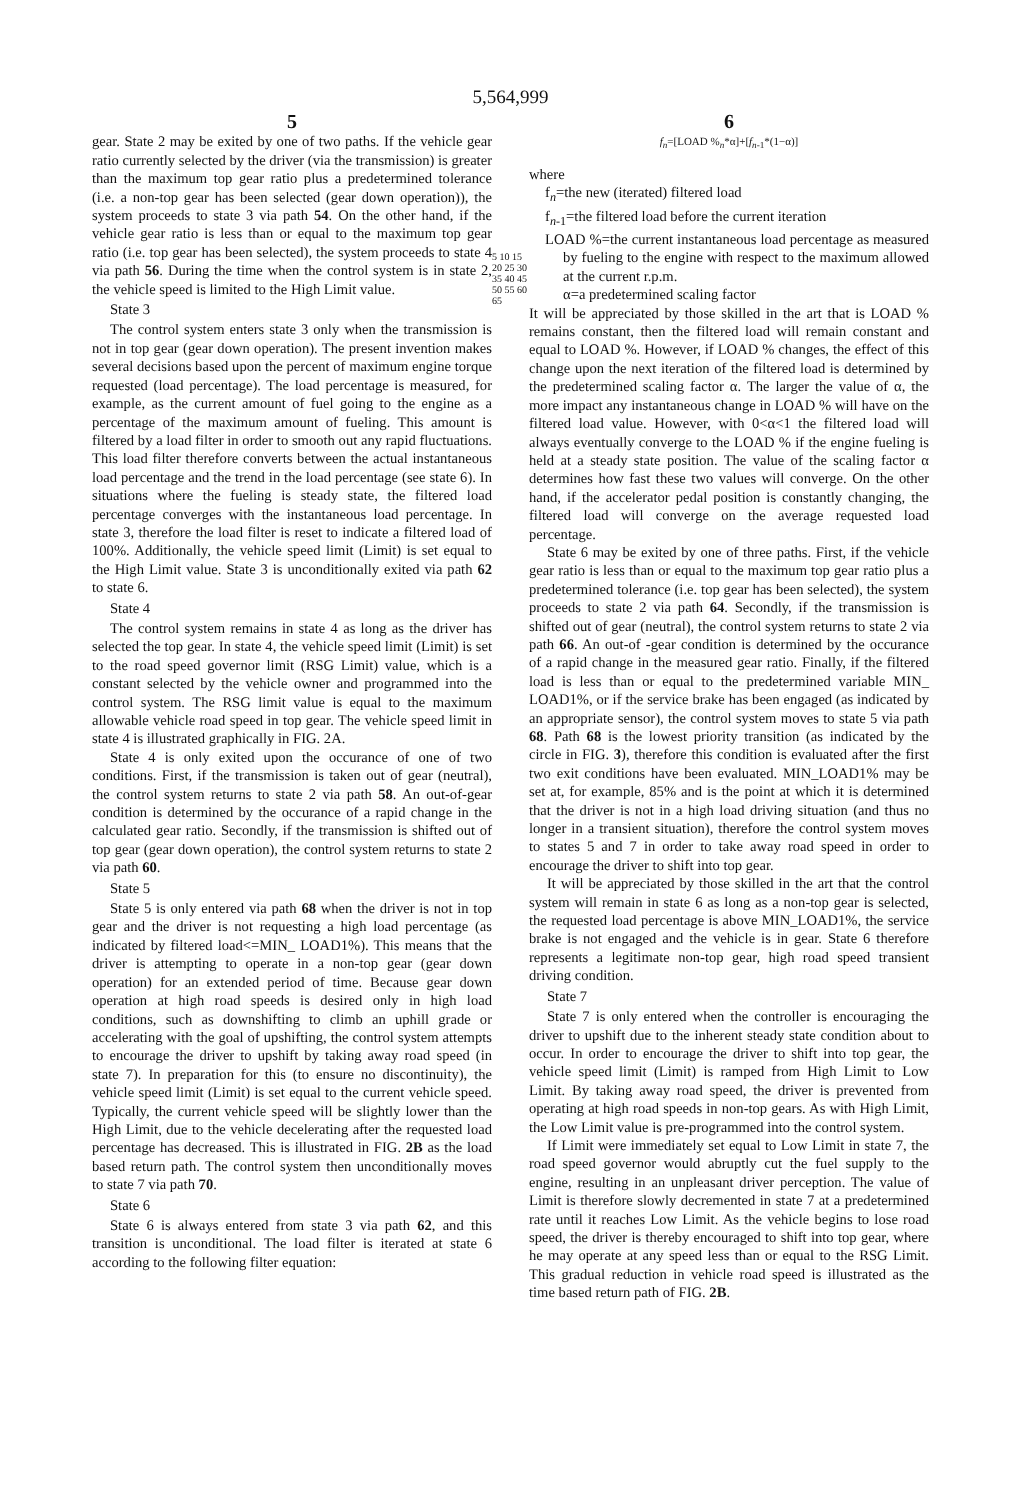5,564,999
5
gear. State 2 may be exited by one of two paths. If the vehicle gear ratio currently selected by the driver (via the transmission) is greater than the maximum top gear ratio plus a predetermined tolerance (i.e. a non-top gear has been selected (gear down operation)), the system proceeds to state 3 via path 54. On the other hand, if the vehicle gear ratio is less than or equal to the maximum top gear ratio (i.e. top gear has been selected), the system proceeds to state 4 via path 56. During the time when the control system is in state 2, the vehicle speed is limited to the High Limit value.
State 3
The control system enters state 3 only when the transmission is not in top gear (gear down operation). The present invention makes several decisions based upon the percent of maximum engine torque requested (load percentage). The load percentage is measured, for example, as the current amount of fuel going to the engine as a percentage of the maximum amount of fueling. This amount is filtered by a load filter in order to smooth out any rapid fluctuations. This load filter therefore converts between the actual instantaneous load percentage and the trend in the load percentage (see state 6). In situations where the fueling is steady state, the filtered load percentage converges with the instantaneous load percentage. In state 3, therefore the load filter is reset to indicate a filtered load of 100%. Additionally, the vehicle speed limit (Limit) is set equal to the High Limit value. State 3 is unconditionally exited via path 62 to state 6.
State 4
The control system remains in state 4 as long as the driver has selected the top gear. In state 4, the vehicle speed limit (Limit) is set to the road speed governor limit (RSG Limit) value, which is a constant selected by the vehicle owner and programmed into the control system. The RSG limit value is equal to the maximum allowable vehicle road speed in top gear. The vehicle speed limit in state 4 is illustrated graphically in FIG. 2A.
State 4 is only exited upon the occurance of one of two conditions. First, if the transmission is taken out of gear (neutral), the control system returns to state 2 via path 58. An out-of-gear condition is determined by the occurance of a rapid change in the calculated gear ratio. Secondly, if the transmission is shifted out of top gear (gear down operation), the control system returns to state 2 via path 60.
State 5
State 5 is only entered via path 68 when the driver is not in top gear and the driver is not requesting a high load percentage (as indicated by filtered load<=MIN_ LOAD1%). This means that the driver is attempting to operate in a non-top gear (gear down operation) for an extended period of time. Because gear down operation at high road speeds is desired only in high load conditions, such as downshifting to climb an uphill grade or accelerating with the goal of upshifting, the control system attempts to encourage the driver to upshift by taking away road speed (in state 7). In preparation for this (to ensure no discontinuity), the vehicle speed limit (Limit) is set equal to the current vehicle speed. Typically, the current vehicle speed will be slightly lower than the High Limit, due to the vehicle decelerating after the requested load percentage has decreased. This is illustrated in FIG. 2B as the load based return path. The control system then unconditionally moves to state 7 via path 70.
State 6
State 6 is always entered from state 3 via path 62, and this transition is unconditional. The load filter is iterated at state 6 according to the following filter equation:
5 10 15 20 25 30 35 40 45 50 55 60 65
6
f<sub>n</sub>=[LOAD %<sub>n</sub>*α]+[f<sub>n-1</sub>*(1−α)]
where
f<sub>n</sub>=the new (iterated) filtered load
f<sub>n-1</sub>=the filtered load before the current iteration
LOAD %=the current instantaneous load percentage as measured by fueling to the engine with respect to the maximum allowed at the current r.p.m.
α=a predetermined scaling factor
It will be appreciated by those skilled in the art that is LOAD % remains constant, then the filtered load will remain constant and equal to LOAD %. However, if LOAD % changes, the effect of this change upon the next iteration of the filtered load is determined by the predetermined scaling factor α. The larger the value of α, the more impact any instantaneous change in LOAD % will have on the filtered load value. However, with 0<α<1 the filtered load will always eventually converge to the LOAD % if the engine fueling is held at a steady state position. The value of the scaling factor α determines how fast these two values will converge. On the other hand, if the accelerator pedal position is constantly changing, the filtered load will converge on the average requested load percentage.
State 6 may be exited by one of three paths. First, if the vehicle gear ratio is less than or equal to the maximum top gear ratio plus a predetermined tolerance (i.e. top gear has been selected), the system proceeds to state 2 via path 64. Secondly, if the transmission is shifted out of gear (neutral), the control system returns to state 2 via path 66. An out-of -gear condition is determined by the occurance of a rapid change in the measured gear ratio. Finally, if the filtered load is less than or equal to the predetermined variable MIN_ LOAD1%, or if the service brake has been engaged (as indicated by an appropriate sensor), the control system moves to state 5 via path 68. Path 68 is the lowest priority transition (as indicated by the circle in FIG. 3), therefore this condition is evaluated after the first two exit conditions have been evaluated. MIN_LOAD1% may be set at, for example, 85% and is the point at which it is determined that the driver is not in a high load driving situation (and thus no longer in a transient situation), therefore the control system moves to states 5 and 7 in order to take away road speed in order to encourage the driver to shift into top gear.
It will be appreciated by those skilled in the art that the control system will remain in state 6 as long as a non-top gear is selected, the requested load percentage is above MIN_LOAD1%, the service brake is not engaged and the vehicle is in gear. State 6 therefore represents a legitimate non-top gear, high road speed transient driving condition.
State 7
State 7 is only entered when the controller is encouraging the driver to upshift due to the inherent steady state condition about to occur. In order to encourage the driver to shift into top gear, the vehicle speed limit (Limit) is ramped from High Limit to Low Limit. By taking away road speed, the driver is prevented from operating at high road speeds in non-top gears. As with High Limit, the Low Limit value is pre-programmed into the control system.
If Limit were immediately set equal to Low Limit in state 7, the road speed governor would abruptly cut the fuel supply to the engine, resulting in an unpleasant driver perception. The value of Limit is therefore slowly decremented in state 7 at a predetermined rate until it reaches Low Limit. As the vehicle begins to lose road speed, the driver is thereby encouraged to shift into top gear, where he may operate at any speed less than or equal to the RSG Limit. This gradual reduction in vehicle road speed is illustrated as the time based return path of FIG. 2B.